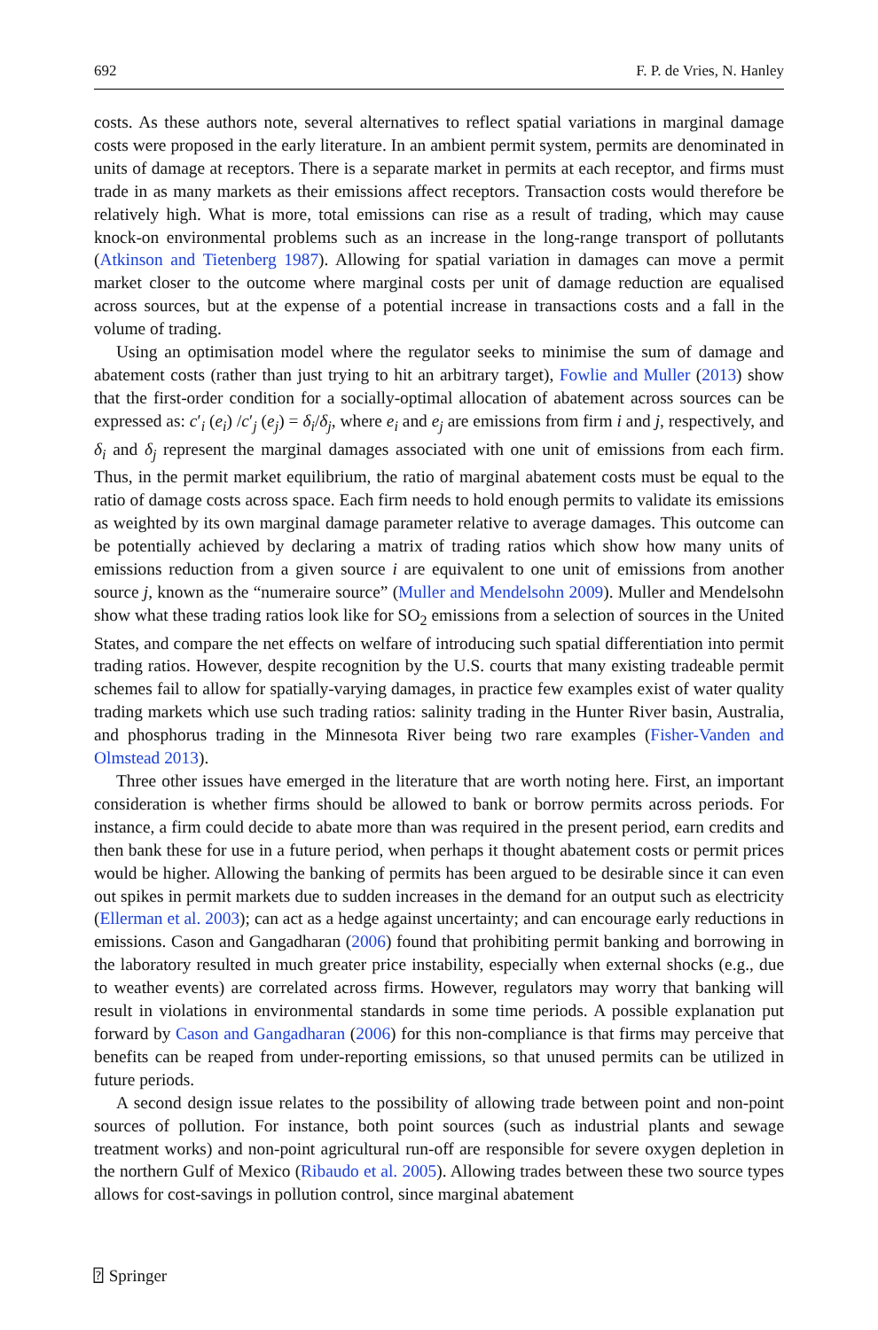692 F. P. de Vries, N. Hanley
costs. As these authors note, several alternatives to reflect spatial variations in marginal damage costs were proposed in the early literature. In an ambient permit system, permits are denominated in units of damage at receptors. There is a separate market in permits at each receptor, and firms must trade in as many markets as their emissions affect receptors. Transaction costs would therefore be relatively high. What is more, total emissions can rise as a result of trading, which may cause knock-on environmental problems such as an increase in the long-range transport of pollutants (Atkinson and Tietenberg 1987). Allowing for spatial variation in damages can move a permit market closer to the outcome where marginal costs per unit of damage reduction are equalised across sources, but at the expense of a potential increase in transactions costs and a fall in the volume of trading.
Using an optimisation model where the regulator seeks to minimise the sum of damage and abatement costs (rather than just trying to hit an arbitrary target), Fowlie and Muller (2013) show that the first-order condition for a socially-optimal allocation of abatement across sources can be expressed as: c′<sub>i</sub> (e<sub>i</sub>) /c′<sub>j</sub> (e<sub>j</sub>) = δ<sub>i</sub>/δ<sub>j</sub>, where e<sub>i</sub> and e<sub>j</sub> are emissions from firm i and j, respectively, and δ<sub>i</sub> and δ<sub>j</sub> represent the marginal damages associated with one unit of emissions from each firm. Thus, in the permit market equilibrium, the ratio of marginal abatement costs must be equal to the ratio of damage costs across space. Each firm needs to hold enough permits to validate its emissions as weighted by its own marginal damage parameter relative to average damages. This outcome can be potentially achieved by declaring a matrix of trading ratios which show how many units of emissions reduction from a given source i are equivalent to one unit of emissions from another source j, known as the “numeraire source” (Muller and Mendelsohn 2009). Muller and Mendelsohn show what these trading ratios look like for SO<sub>2</sub> emissions from a selection of sources in the United States, and compare the net effects on welfare of introducing such spatial differentiation into permit trading ratios. However, despite recognition by the U.S. courts that many existing tradeable permit schemes fail to allow for spatially-varying damages, in practice few examples exist of water quality trading markets which use such trading ratios: salinity trading in the Hunter River basin, Australia, and phosphorus trading in the Minnesota River being two rare examples (Fisher-Vanden and Olmstead 2013).
Three other issues have emerged in the literature that are worth noting here. First, an important consideration is whether firms should be allowed to bank or borrow permits across periods. For instance, a firm could decide to abate more than was required in the present period, earn credits and then bank these for use in a future period, when perhaps it thought abatement costs or permit prices would be higher. Allowing the banking of permits has been argued to be desirable since it can even out spikes in permit markets due to sudden increases in the demand for an output such as electricity (Ellerman et al. 2003); can act as a hedge against uncertainty; and can encourage early reductions in emissions. Cason and Gangadharan (2006) found that prohibiting permit banking and borrowing in the laboratory resulted in much greater price instability, especially when external shocks (e.g., due to weather events) are correlated across firms. However, regulators may worry that banking will result in violations in environmental standards in some time periods. A possible explanation put forward by Cason and Gangadharan (2006) for this non-compliance is that firms may perceive that benefits can be reaped from under-reporting emissions, so that unused permits can be utilized in future periods.
A second design issue relates to the possibility of allowing trade between point and non-point sources of pollution. For instance, both point sources (such as industrial plants and sewage treatment works) and non-point agricultural run-off are responsible for severe oxygen depletion in the northern Gulf of Mexico (Ribaudo et al. 2005). Allowing trades between these two source types allows for cost-savings in pollution control, since marginal abatement
⍰ Springer